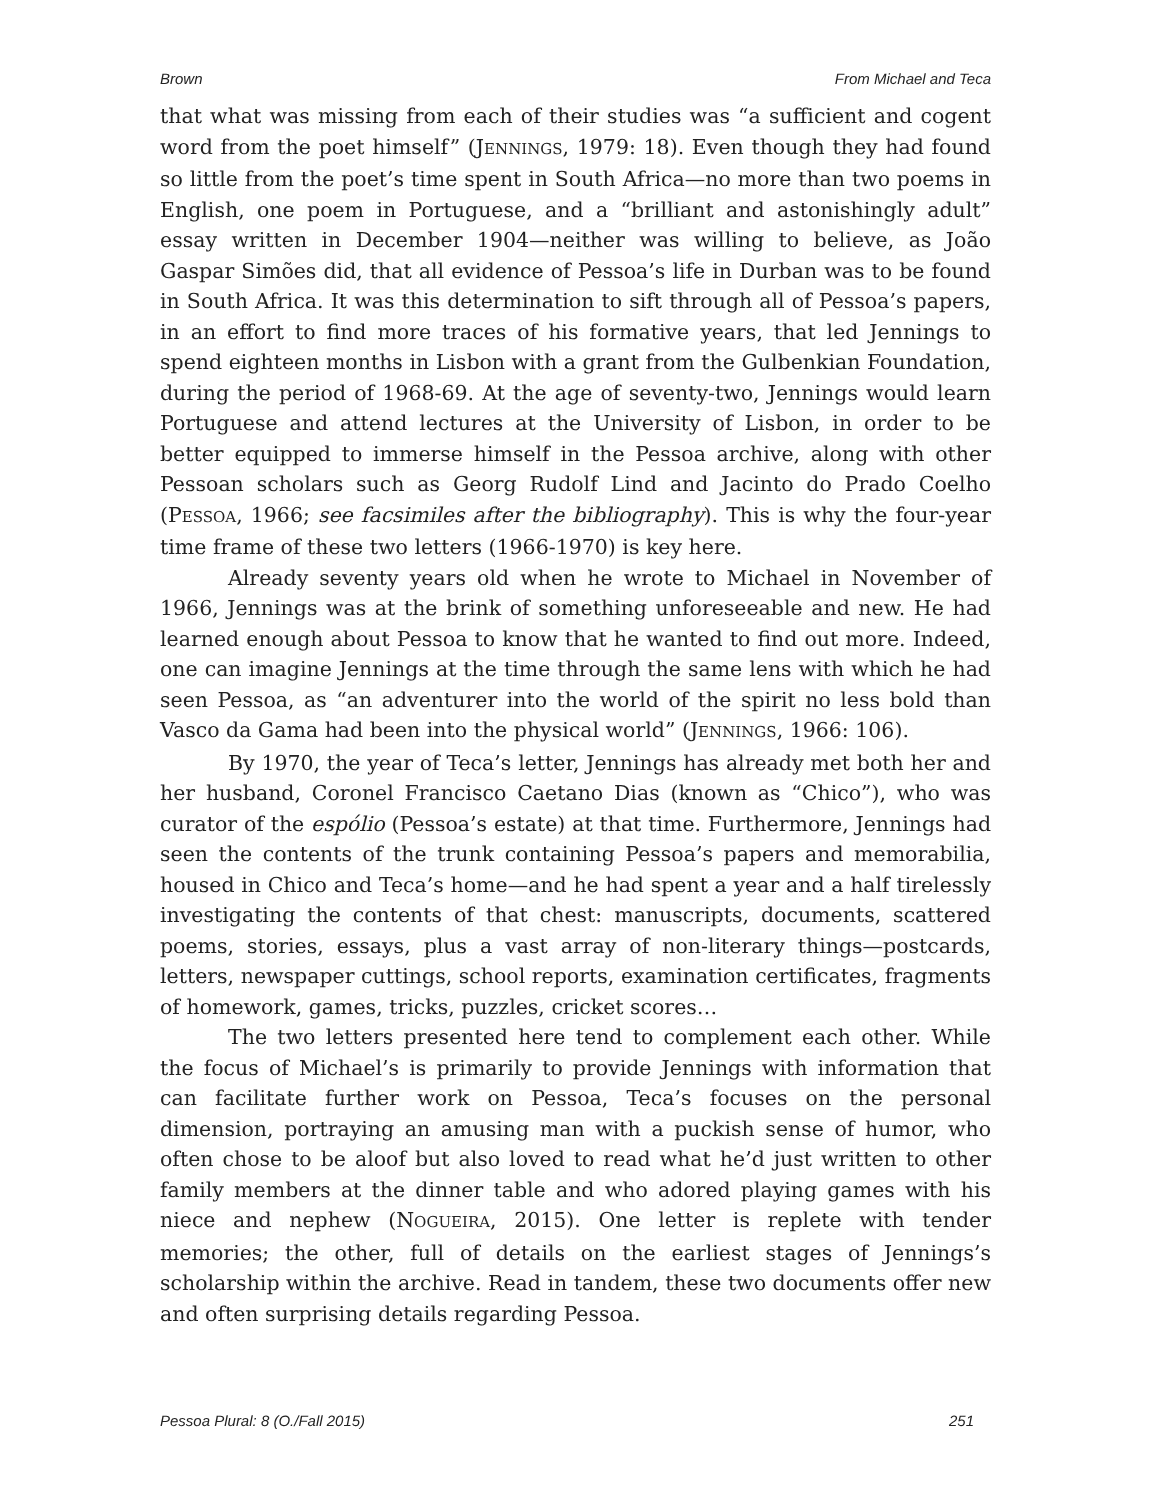Brown From Michael and Teca
that what was missing from each of their studies was “a sufficient and cogent word from the poet himself” (JENNINGS, 1979: 18). Even though they had found so little from the poet’s time spent in South Africa—no more than two poems in English, one poem in Portuguese, and a “brilliant and astonishingly adult” essay written in December 1904—neither was willing to believe, as João Gaspar Simões did, that all evidence of Pessoa’s life in Durban was to be found in South Africa. It was this determination to sift through all of Pessoa’s papers, in an effort to find more traces of his formative years, that led Jennings to spend eighteen months in Lisbon with a grant from the Gulbenkian Foundation, during the period of 1968-69. At the age of seventy-two, Jennings would learn Portuguese and attend lectures at the University of Lisbon, in order to be better equipped to immerse himself in the Pessoa archive, along with other Pessoan scholars such as Georg Rudolf Lind and Jacinto do Prado Coelho (PESSOA, 1966; see facsimiles after the bibliography). This is why the four-year time frame of these two letters (1966-1970) is key here.
Already seventy years old when he wrote to Michael in November of 1966, Jennings was at the brink of something unforeseeable and new. He had learned enough about Pessoa to know that he wanted to find out more. Indeed, one can imagine Jennings at the time through the same lens with which he had seen Pessoa, as “an adventurer into the world of the spirit no less bold than Vasco da Gama had been into the physical world” (JENNINGS, 1966: 106).
By 1970, the year of Teca’s letter, Jennings has already met both her and her husband, Coronel Francisco Caetano Dias (known as “Chico”), who was curator of the espólio (Pessoa’s estate) at that time. Furthermore, Jennings had seen the contents of the trunk containing Pessoa’s papers and memorabilia, housed in Chico and Teca’s home—and he had spent a year and a half tirelessly investigating the contents of that chest: manuscripts, documents, scattered poems, stories, essays, plus a vast array of non-literary things—postcards, letters, newspaper cuttings, school reports, examination certificates, fragments of homework, games, tricks, puzzles, cricket scores…
The two letters presented here tend to complement each other. While the focus of Michael’s is primarily to provide Jennings with information that can facilitate further work on Pessoa, Teca’s focuses on the personal dimension, portraying an amusing man with a puckish sense of humor, who often chose to be aloof but also loved to read what he’d just written to other family members at the dinner table and who adored playing games with his niece and nephew (NOGUEIRA, 2015). One letter is replete with tender memories; the other, full of details on the earliest stages of Jennings’s scholarship within the archive. Read in tandem, these two documents offer new and often surprising details regarding Pessoa.
Pessoa Plural: 8 (O./Fall 2015) 251